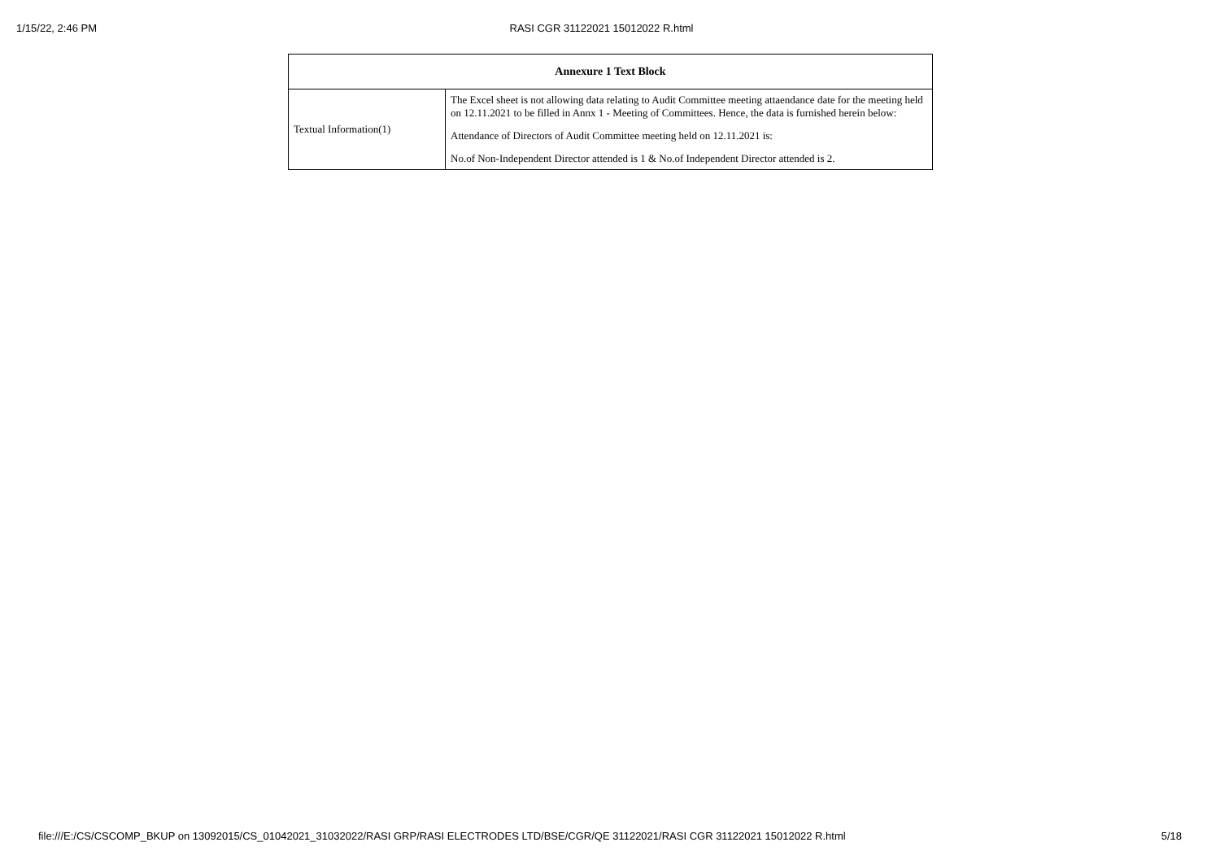1/15/22, 2:46 PM RASI CGR 31122021 15012022 R.html
| Annexure 1 Text Block | |
| --- | --- |
| Textual Information(1) | The Excel sheet is not allowing data relating to Audit Committee meeting attaendance date for the meeting held on 12.11.2021 to be filled in Annx 1 - Meeting of Committees. Hence, the data is furnished herein below: Attendance of Directors of Audit Committee meeting held on 12.11.2021 is: No.of Non-Independent Director attended is 1 & No.of Independent Director attended is 2. |
file:///E:/CS/CSCOMP_BKUP on 13092015/CS_01042021_31032022/RASI GRP/RASI ELECTRODES LTD/BSE/CGR/QE 31122021/RASI CGR 31122021 15012022 R.html 5/18